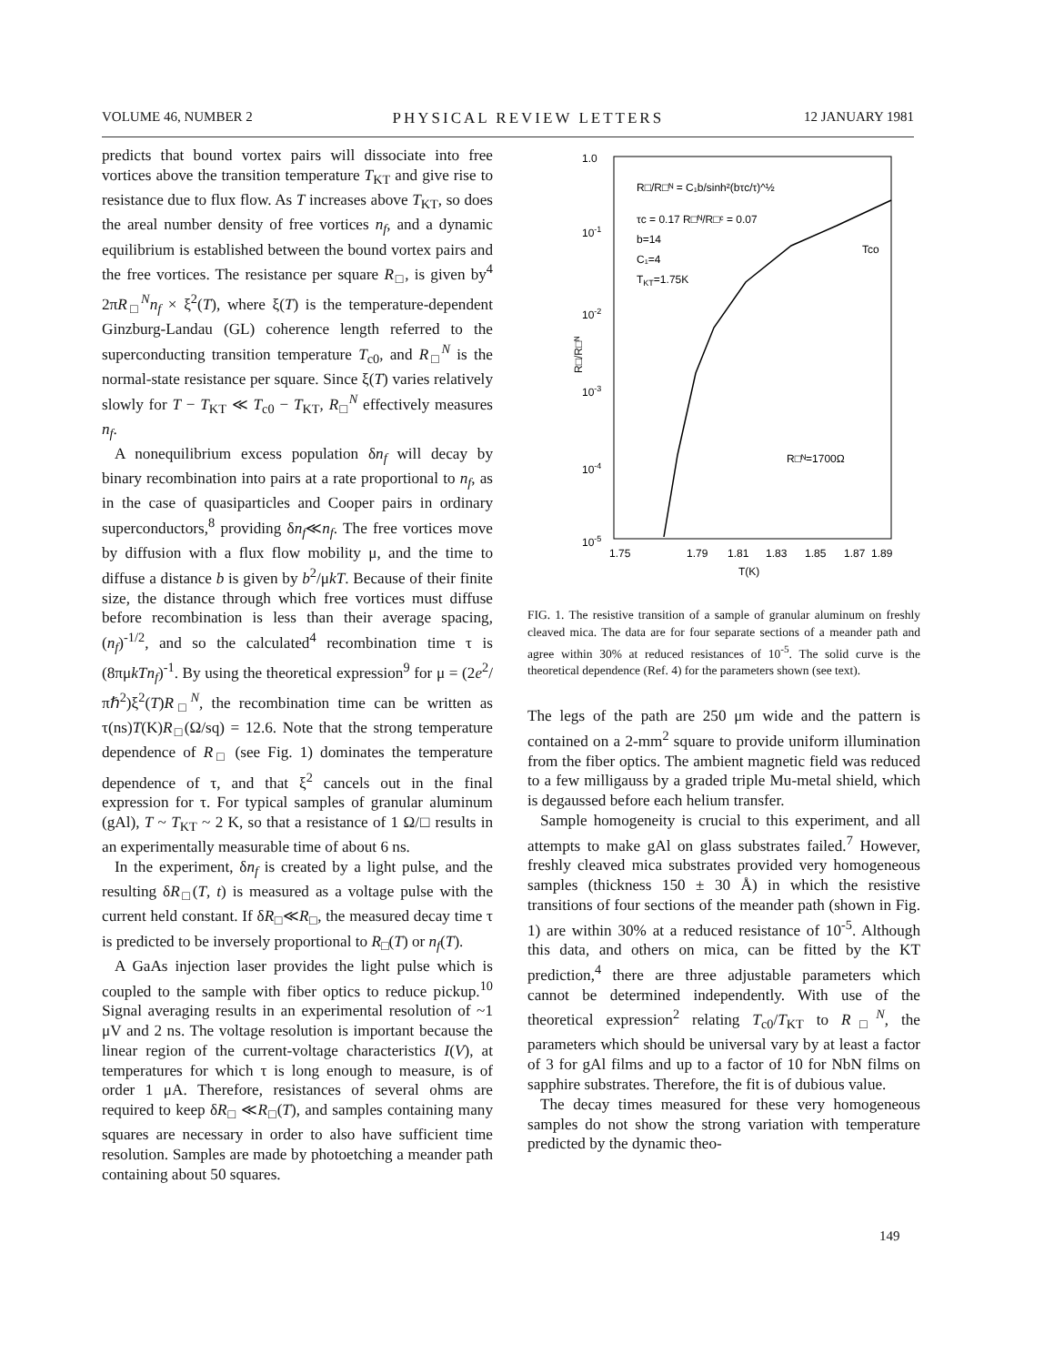VOLUME 46, NUMBER 2 PHYSICAL REVIEW LETTERS 12 JANUARY 1981
predicts that bound vortex pairs will dissociate into free vortices above the transition temperature T<sub>KT</sub> and give rise to resistance due to flux flow. As T increases above T<sub>KT</sub>, so does the areal number density of free vortices n<sub>f</sub>, and a dynamic equilibrium is established between the bound vortex pairs and the free vortices. The resistance per square R<sub>□</sub>, is given by<sup>4</sup> 2πR<sub>□</sub><sup>N</sup>n<sub>f</sub> × ξ<sup>2</sup>(T), where ξ(T) is the temperature-dependent Ginzburg-Landau (GL) coherence length referred to the superconducting transition temperature T<sub>c0</sub>, and R<sub>□</sub><sup>N</sup> is the normal-state resistance per square. Since ξ(T) varies relatively slowly for T − T<sub>KT</sub> ≪ T<sub>c0</sub> − T<sub>KT</sub>, R<sub>□</sub><sup>N</sup> effectively measures n<sub>f</sub>.
A nonequilibrium excess population δn<sub>f</sub> will decay by binary recombination into pairs at a rate proportional to n<sub>f</sub>, as in the case of quasiparticles and Cooper pairs in ordinary superconductors,<sup>8</sup> providing δn<sub>f</sub>≪n<sub>f</sub>. The free vortices move by diffusion with a flux flow mobility μ, and the time to diffuse a distance b is given by b<sup>2</sup>/μkT. Because of their finite size, the distance through which free vortices must diffuse before recombination is less than their average spacing, (n<sub>f</sub>)<sup>-1/2</sup>, and so the calculated<sup>4</sup> recombination time τ is (8πμkTn<sub>f</sub>)<sup>-1</sup>. By using the theoretical expression<sup>9</sup> for μ = (2e<sup>2</sup>/πℏ<sup>2</sup>)ξ<sup>2</sup>(T)R<sub>□</sub><sup>N</sup>, the recombination time can be written as τ(ns)T(K)R<sub>□</sub>(Ω/sq) = 12.6. Note that the strong temperature dependence of R<sub>□</sub> (see Fig. 1) dominates the temperature dependence of τ, and that ξ<sup>2</sup> cancels out in the final expression for τ. For typical samples of granular aluminum (gAl), T ~ T<sub>KT</sub> ~ 2 K, so that a resistance of 1 Ω/□ results in an experimentally measurable time of about 6 ns.
In the experiment, δn<sub>f</sub> is created by a light pulse, and the resulting δR<sub>□</sub>(T, t) is measured as a voltage pulse with the current held constant. If δR<sub>□</sub>≪R<sub>□</sub>, the measured decay time τ is predicted to be inversely proportional to R<sub>□</sub>(T) or n<sub>f</sub>(T).
A GaAs injection laser provides the light pulse which is coupled to the sample with fiber optics to reduce pickup.<sup>10</sup> Signal averaging results in an experimental resolution of ~1 μV and 2 ns. The voltage resolution is important because the linear region of the current-voltage characteristics I(V), at temperatures for which τ is long enough to measure, is of order 1 μA. Therefore, resistances of several ohms are required to keep δR<sub>□</sub> ≪R<sub>□</sub>(T), and samples containing many squares are necessary in order to also have sufficient time resolution. Samples are made by photoetching a meander path containing about 50 squares.
1.0
10-1
10-2
10-3
10-4
10-5
1.75
1.79
1.81
1.83
1.85
1.87
1.89
T(K)
R□/R□ᴺ = C₁b/sinh²(bτc/τ)^½
τc = 0.17 R□ᴺ/R□ᶜ = 0.07
b=14
C₁=4
TKT=1.75K
Tco
R□ᴺ=1700Ω
R□/R□ᴺ
FIG. 1. The resistive transition of a sample of granular aluminum on freshly cleaved mica. The data are for four separate sections of a meander path and agree within 30% at reduced resistances of 10<sup>-5</sup>. The solid curve is the theoretical dependence (Ref. 4) for the parameters shown (see text).
The legs of the path are 250 μm wide and the pattern is contained on a 2-mm<sup>2</sup> square to provide uniform illumination from the fiber optics. The ambient magnetic field was reduced to a few milligauss by a graded triple Mu-metal shield, which is degaussed before each helium transfer.
Sample homogeneity is crucial to this experiment, and all attempts to make gAl on glass substrates failed.<sup>7</sup> However, freshly cleaved mica substrates provided very homogeneous samples (thickness 150 ± 30 Å) in which the resistive transitions of four sections of the meander path (shown in Fig. 1) are within 30% at a reduced resistance of 10<sup>-5</sup>. Although this data, and others on mica, can be fitted by the KT prediction,<sup>4</sup> there are three adjustable parameters which cannot be determined independently. With use of the theoretical expression<sup>2</sup> relating T<sub>c0</sub>/T<sub>KT</sub> to R<sub>□</sub><sup>N</sup>, the parameters which should be universal vary by at least a factor of 3 for gAl films and up to a factor of 10 for NbN films on sapphire substrates. Therefore, the fit is of dubious value.
The decay times measured for these very homogeneous samples do not show the strong variation with temperature predicted by the dynamic theo-
149